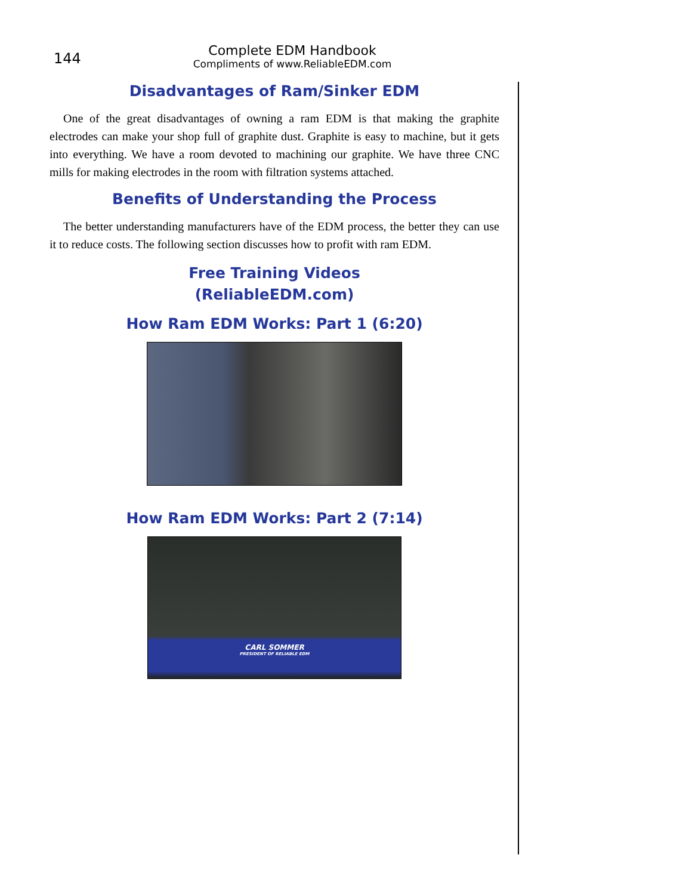144
Complete EDM Handbook
Compliments of www.ReliableEDM.com
Disadvantages of Ram/Sinker EDM
One of the great disadvantages of owning a ram EDM is that making the graphite electrodes can make your shop full of graphite dust. Graphite is easy to machine, but it gets into everything. We have a room devoted to machining our graphite. We have three CNC mills for making electrodes in the room with filtration systems attached.
Benefits of Understanding the Process
The better understanding manufacturers have of the EDM process, the better they can use it to reduce costs. The following section discusses how to profit with ram EDM.
Free Training Videos
(ReliableEDM.com)
How Ram EDM Works: Part 1 (6:20)
How Ram EDM Works: Part 2 (7:14)
CARL SOMMER
PRESIDENT OF RELIABLE EDM